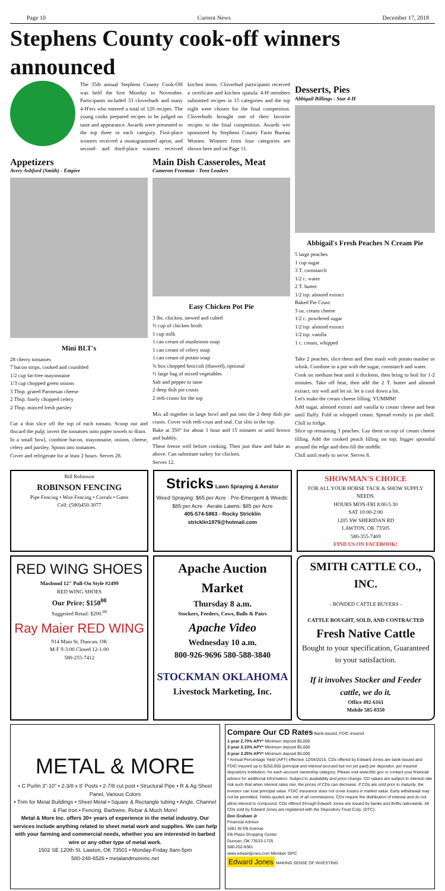Page 10 Current News December 17, 2018
Stephens County cook-off winners announced
The 35th annual Stephens County Cook-Off was held the first Monday in November. Participants included 33 cloverbuds and many 4-H'ers who entered a total of 120 recipes. The young cooks prepared recipes to be judged on taste and appearance. Awards were presented to the top three in each category. First-place winners received a monogrammed apron, and second- and third-place winners received kitchen items. Cloverbud participants received a certificate and kitchen spatula. 4-H members submitted recipes in 15 categories and the top eight were chosen for the final competition. Cloverbuds brought one of their favorite recipes to the final competition. Awards wer sponsored by Stephens County Farm Bureau Women. Winners from four categories are shown here and on Page 11.
Appetizers
Avery Ashford (Smith) - Empire
Mini BLT's
28 cherry tomatoes
7 bacon strips, cooked and crumbled
1/2 cup fat-free mayonnaise
1/3 cup chopped green onions
3 Tbsp. grated Parmesan cheese
2 Tbsp. finely chopped celery
2 Tbsp. minced fresh parsley
Cut a thin slice off the top of each tomato. Scoop out and discard the pulp; invert the tomatoes onto paper towels to drain.
In a small bowl, combine bacon, mayonnaise, onions, cheese, celery and parsley. Spoon into tomatoes.
Cover and refrigerate for at least 2 hours. Serves 28.
Main Dish Casseroles, Meat
Cameron Freeman - Teen Leaders
Easy Chicken Pot Pie
3 lbs. chicken, stewed and cubed
½ cup of chicken broth
1 cup milk
1 can cream of mushroom soup
1 can cream of celery soup
1 can cream of potato soup
¾ box chopped broccoli (thawed), optional
½ large bag of mixed vegetables
Salt and pepper to taste
2 deep dish pie crusts
2 redi-crusts for the top
Mix all together in large bowl and put into the 2 deep dish pie crusts. Cover with redi-crust and seal. Cut slits in the top.
Bake at 350° for about 1 hour and 15 minutes or until brown and bubbly.
These freeze well before cooking. Then just thaw and bake as above. Can substitute turkey for chicken.
Serves 12.
Desserts, Pies
Abbigail Billings - Star 4-H
Abbigail's Fresh Peaches N Cream Pie
5 large peaches
1 cup sugar
3 T. cornstarch
1/2 c. water
2 T. butter
1/2 tsp. almond extract
Baked Pie Crust:
3 oz. cream cheese
1/2 c. powdered sugar
1/2 tsp. almond extract
1/2 tsp. vanilla
1 c. cream, whipped
Take 2 peaches, slice them and then mash with potato masher or whisk. Combine in a pot with the sugar, cornstarch and water.
Cook on medium heat until it thickens, then bring to boil for 1-2 minutes. Take off heat, then add the 2 T. butter and almond extract, stir well and let sit. let it cool down a bit.
Let's make the cream cheese filling: YUMMM!
Add sugar, almond extract and vanilla to cream cheese and beat until fluffy. Fold in whipped cream. Spread evenly in pie shell. Chill in fridge.
Slice up remaining 3 peaches. Lay them on top of cream cheese filling. Add the cooked peach filling on top; bigger spoonful around the edge and then fill the middle.
Chill until ready to serve. Serves 8.
Bill Robinson
ROBINSON FENCING
Pipe Fencing • Wire Fencing • Corrals • Gates
Cell: (580)450-3077
Stricks Lawn Spraying & Aerator
Weed Spraying: $65 per Acre · Pre-Emergent & Weeds: $85 per Acre · Aerate Lawns: $85 per Acre
405-574-5863 - Rocky Stricklin
stricklin1979@hotmail.com
SHOWMAN'S CHOICE
FOR ALL YOUR HORSE TACK & SHOW SUPPLY NEEDS.
HOURS MON-FRI 8:00-5:30
SAT 10:00-2:00
1205 SW SHERIDAN RD
LAWTON, OK 73505
580-355-7469
FIND US ON FACEBOOK!
RED WING SHOES
Maxbond 12" Pull-On Style #2499
RED WING SHOES
Our Price: $150<sup>00</sup>
Suggested Retail: $200.<sup>00</sup>
Ray Maier RED WING
914 Main St, Duncan, OK
M-F 9-3:00 Closed 12-1:00
580-255-7412
Apache Auction Market
Thursday 8 a.m.
Stockers, Feeders, Cows, Bulls & Pairs
Apache Video
Wednesday 10 a.m.
800-926-9696 580-588-3840
STOCKMAN OKLAHOMA
Livestock Marketing, Inc.
SMITH CATTLE CO., INC.
- BONDED CATTLE BUYERS -
CATTLE BOUGHT, SOLD, AND CONTRACTED
Fresh Native Cattle
Bought to your specification, Guaranteed to your satisfaction.
If it involves Stocker and Feeder cattle, we do it.
Office 492-6161
Mobile 585-0350
METAL & MORE
• C Purlin 3"-10" • 2-3/8 x 8' Posts • 2-7/8 cut post • Structural Pipe • R & Ag Sheet Panel, Various Colors
• Trim for Metal Buildings • Sheet Metal • Square & Rectangle tubing • Angle, Channel & Flat Iron • Fencing, Barbwire, Rebar & Much More!
Metal & More Inc. offers 30+ years of experience in the metal industry. Our services include anything related to sheet metal work and supplies. We can help with your farming and commercial needs, whether you are interested in barbed wire or any other type of metal work.
1502 SE 120th St, Lawton, OK 73501 • Monday-Friday 8am-5pm
580-248-6526 • metalandmoreinc.net
Compare Our CD Rates Bank-issued, FDIC-insured
1-year 2.70% APY* Minimum deposit $5,000
2-year 3.10% APY* Minimum deposit $5,000
3-year 3.25% APY* Minimum deposit $5,000
* Annual Percentage Yield (APY) effective 12/04/2015. CDs offered by Edward Jones are bank-issued and FDIC-insured up to $250,000 (principal and interest accrued but not yet paid) per depositor, per insured depository institution, for each account ownership category. Please visit www.fdic.gov or contact your financial advisor for additional information. Subject to availability and price change. CD values are subject to interest rate risk such that when interest rates rise, the prices of CDs can decrease. If CDs are sold prior to maturity, the investor can lose principal value. FDIC insurance does not cover losses in market value. Early withdrawal may not be permitted. Yields quoted are net of all commissions. CDs require the distribution of interest and do not allow interest to compound. CDs offered through Edward Jones are issued by banks and thrifts nationwide. All CDs sold by Edward Jones are registered with the Depository Trust Corp. (DTC).
Don Graham Jr
Financial Advisor
1661 W Elk Avenue
Elk Plaza Shopping Center
Duncan, OK 73533-1725
580-252-9381
www.edwardjones.com Member SIPC
Edward Jones MAKING SENSE OF INVESTING